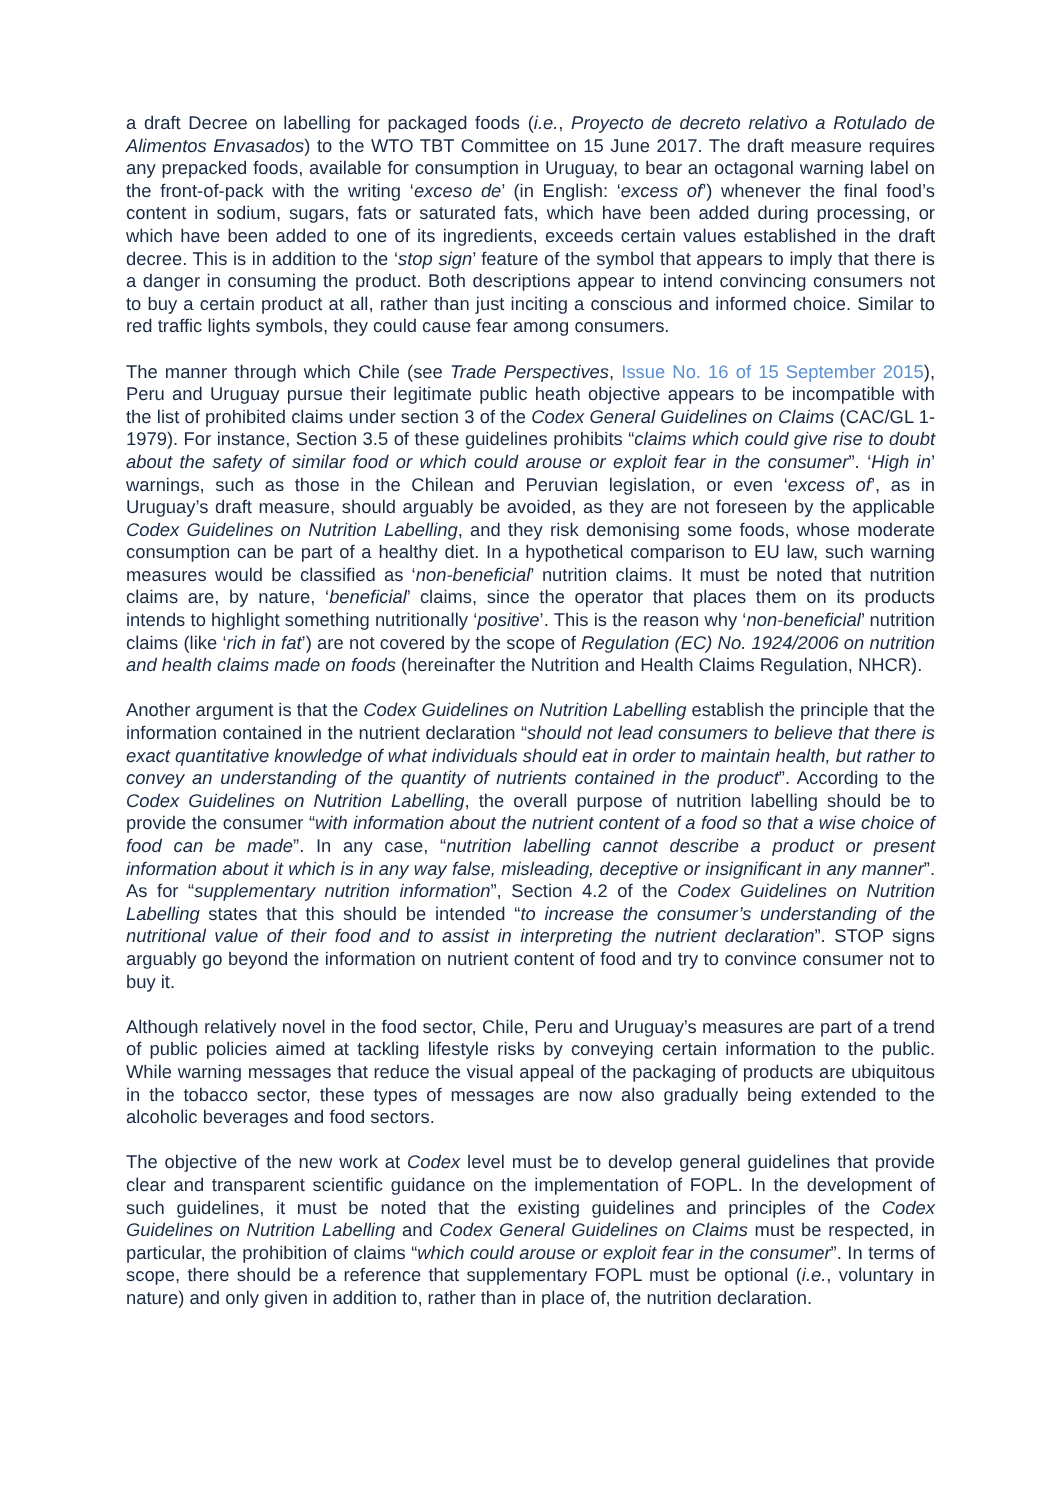a draft Decree on labelling for packaged foods (i.e., Proyecto de decreto relativo a Rotulado de Alimentos Envasados) to the WTO TBT Committee on 15 June 2017. The draft measure requires any prepacked foods, available for consumption in Uruguay, to bear an octagonal warning label on the front-of-pack with the writing ‘exceso de’ (in English: ‘excess of’) whenever the final food’s content in sodium, sugars, fats or saturated fats, which have been added during processing, or which have been added to one of its ingredients, exceeds certain values established in the draft decree. This is in addition to the ‘stop sign’ feature of the symbol that appears to imply that there is a danger in consuming the product. Both descriptions appear to intend convincing consumers not to buy a certain product at all, rather than just inciting a conscious and informed choice. Similar to red traffic lights symbols, they could cause fear among consumers.
The manner through which Chile (see Trade Perspectives, Issue No. 16 of 15 September 2015), Peru and Uruguay pursue their legitimate public heath objective appears to be incompatible with the list of prohibited claims under section 3 of the Codex General Guidelines on Claims (CAC/GL 1-1979). For instance, Section 3.5 of these guidelines prohibits “claims which could give rise to doubt about the safety of similar food or which could arouse or exploit fear in the consumer”. ‘High in’ warnings, such as those in the Chilean and Peruvian legislation, or even ‘excess of’, as in Uruguay’s draft measure, should arguably be avoided, as they are not foreseen by the applicable Codex Guidelines on Nutrition Labelling, and they risk demonising some foods, whose moderate consumption can be part of a healthy diet. In a hypothetical comparison to EU law, such warning measures would be classified as ‘non-beneficial’ nutrition claims. It must be noted that nutrition claims are, by nature, ‘beneficial’ claims, since the operator that places them on its products intends to highlight something nutritionally ‘positive’. This is the reason why ‘non-beneficial’ nutrition claims (like ‘rich in fat’) are not covered by the scope of Regulation (EC) No. 1924/2006 on nutrition and health claims made on foods (hereinafter the Nutrition and Health Claims Regulation, NHCR).
Another argument is that the Codex Guidelines on Nutrition Labelling establish the principle that the information contained in the nutrient declaration “should not lead consumers to believe that there is exact quantitative knowledge of what individuals should eat in order to maintain health, but rather to convey an understanding of the quantity of nutrients contained in the product”. According to the Codex Guidelines on Nutrition Labelling, the overall purpose of nutrition labelling should be to provide the consumer “with information about the nutrient content of a food so that a wise choice of food can be made”. In any case, “nutrition labelling cannot describe a product or present information about it which is in any way false, misleading, deceptive or insignificant in any manner”. As for “supplementary nutrition information”, Section 4.2 of the Codex Guidelines on Nutrition Labelling states that this should be intended “to increase the consumer’s understanding of the nutritional value of their food and to assist in interpreting the nutrient declaration”. STOP signs arguably go beyond the information on nutrient content of food and try to convince consumer not to buy it.
Although relatively novel in the food sector, Chile, Peru and Uruguay’s measures are part of a trend of public policies aimed at tackling lifestyle risks by conveying certain information to the public. While warning messages that reduce the visual appeal of the packaging of products are ubiquitous in the tobacco sector, these types of messages are now also gradually being extended to the alcoholic beverages and food sectors.
The objective of the new work at Codex level must be to develop general guidelines that provide clear and transparent scientific guidance on the implementation of FOPL. In the development of such guidelines, it must be noted that the existing guidelines and principles of the Codex Guidelines on Nutrition Labelling and Codex General Guidelines on Claims must be respected, in particular, the prohibition of claims “which could arouse or exploit fear in the consumer”. In terms of scope, there should be a reference that supplementary FOPL must be optional (i.e., voluntary in nature) and only given in addition to, rather than in place of, the nutrition declaration.